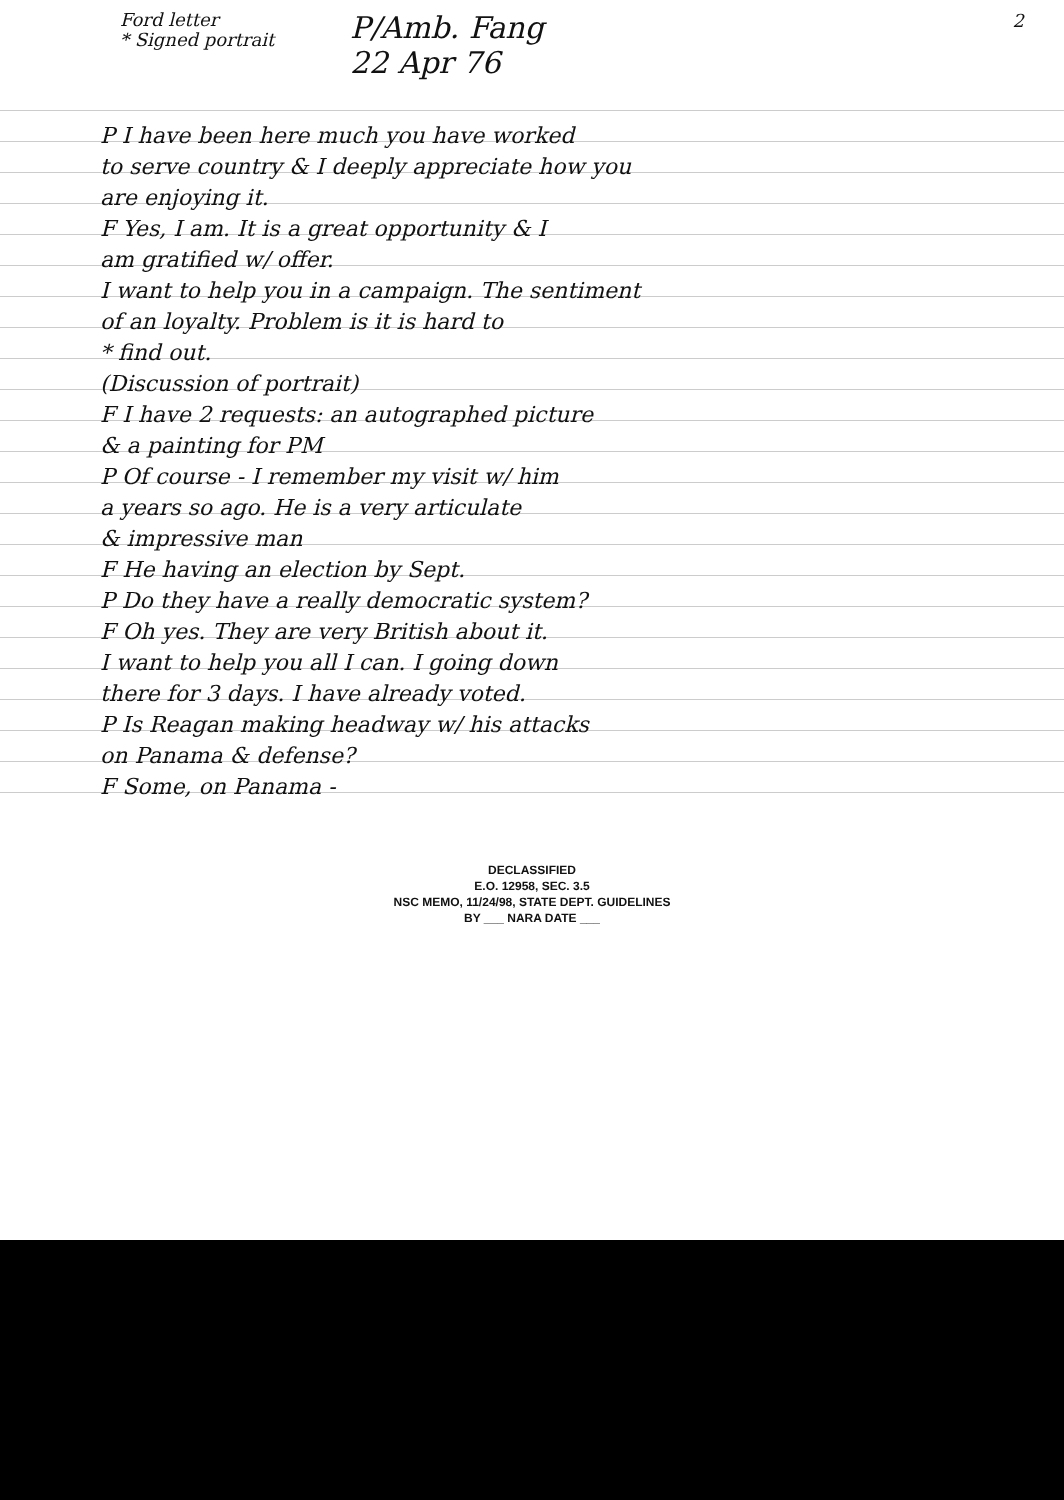Ford letter
* Signed portrait
P/Amb. Fang
22 Apr 76
2
P I have been here much you have worked
to serve country & I deeply appreciate how you
are enjoying it.
F Yes, I am. It is a great opportunity & I
am gratified w/ offer.
I want to help you in a campaign. The sentiment
of an loyalty. Problem is it is hard to
* find out.
(Discussion of portrait)
F I have 2 requests: an autographed picture
& a painting for PM
P Of course - I remember my visit w/ him
a years so ago. He is a very articulate
& impressive man
F He having an election by Sept.
P Do they have a really democratic system?
F Oh yes. They are very British about it.
I want to help you all I can. I going down
there for 3 days. I have already voted.
P Is Reagan making headway w/ his attacks
on Panama & defense?
F Some, on Panama -
DECLASSIFIED
E.O. 12958, SEC. 3.5
NSC MEMO, 11/24/98, STATE DEPT. GUIDELINES
BY ___ NARA DATE ___